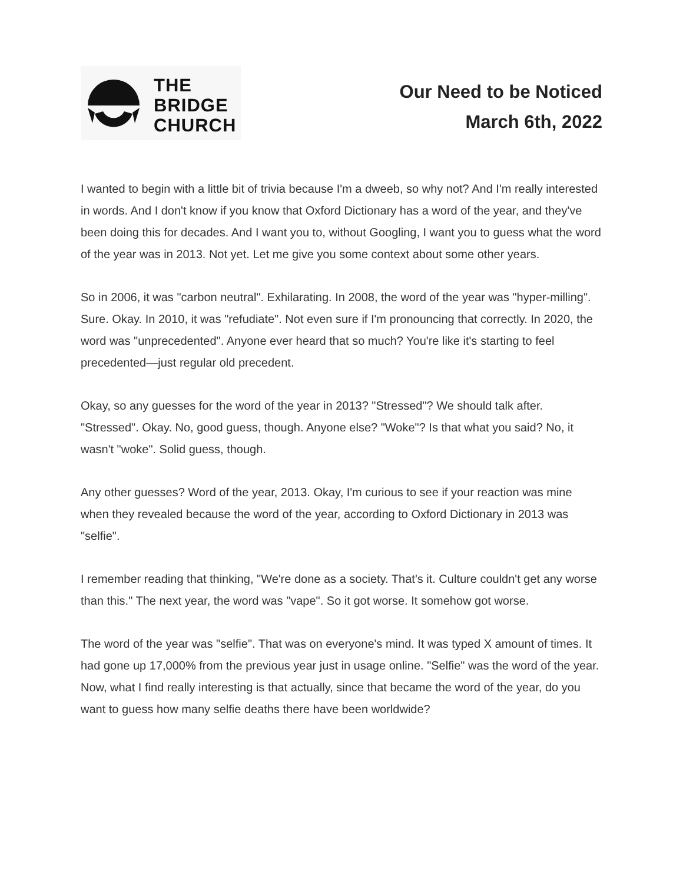THE
BRIDGE
CHURCH
Our Need to be Noticed
March 6th, 2022
I wanted to begin with a little bit of trivia because I'm a dweeb, so why not? And I'm really interested in words. And I don't know if you know that Oxford Dictionary has a word of the year, and they've been doing this for decades. And I want you to, without Googling, I want you to guess what the word of the year was in 2013. Not yet. Let me give you some context about some other years.
So in 2006, it was "carbon neutral". Exhilarating. In 2008, the word of the year was "hyper-milling". Sure. Okay. In 2010, it was "refudiate". Not even sure if I'm pronouncing that correctly. In 2020, the word was "unprecedented". Anyone ever heard that so much? You're like it's starting to feel precedented—just regular old precedent.
Okay, so any guesses for the word of the year in 2013? "Stressed"? We should talk after. "Stressed". Okay. No, good guess, though. Anyone else? "Woke"? Is that what you said? No, it wasn't "woke". Solid guess, though.
Any other guesses? Word of the year, 2013. Okay, I'm curious to see if your reaction was mine when they revealed because the word of the year, according to Oxford Dictionary in 2013 was "selfie".
I remember reading that thinking, "We're done as a society. That's it. Culture couldn't get any worse than this." The next year, the word was "vape". So it got worse. It somehow got worse.
The word of the year was "selfie". That was on everyone's mind. It was typed X amount of times. It had gone up 17,000% from the previous year just in usage online. "Selfie" was the word of the year. Now, what I find really interesting is that actually, since that became the word of the year, do you want to guess how many selfie deaths there have been worldwide?